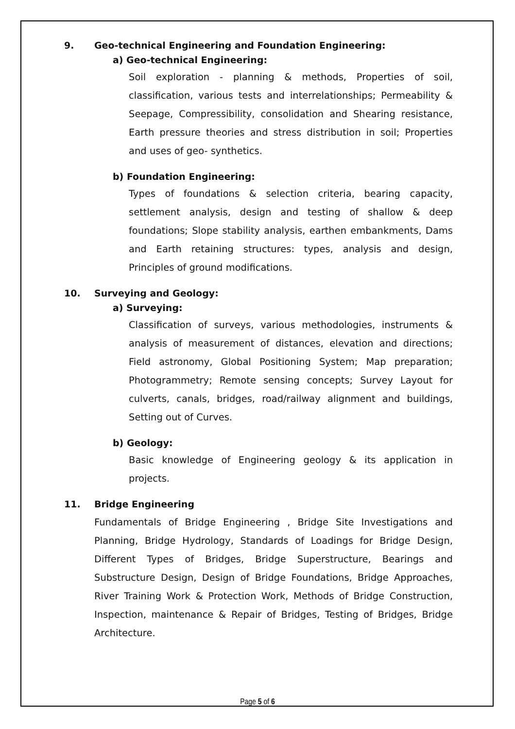9. Geo-technical Engineering and Foundation Engineering:
a) Geo-technical Engineering:
Soil exploration - planning & methods, Properties of soil, classification, various tests and interrelationships; Permeability & Seepage, Compressibility, consolidation and Shearing resistance, Earth pressure theories and stress distribution in soil; Properties and uses of geo- synthetics.
b) Foundation Engineering:
Types of foundations & selection criteria, bearing capacity, settlement analysis, design and testing of shallow & deep foundations; Slope stability analysis, earthen embankments, Dams and Earth retaining structures: types, analysis and design, Principles of ground modifications.
10. Surveying and Geology:
a) Surveying:
Classification of surveys, various methodologies, instruments & analysis of measurement of distances, elevation and directions; Field astronomy, Global Positioning System; Map preparation; Photogrammetry; Remote sensing concepts; Survey Layout for culverts, canals, bridges, road/railway alignment and buildings, Setting out of Curves.
b) Geology:
Basic knowledge of Engineering geology & its application in projects.
11. Bridge Engineering
Fundamentals of Bridge Engineering , Bridge Site Investigations and Planning, Bridge Hydrology, Standards of Loadings for Bridge Design, Different Types of Bridges, Bridge Superstructure, Bearings and Substructure Design, Design of Bridge Foundations, Bridge Approaches, River Training Work & Protection Work, Methods of Bridge Construction, Inspection, maintenance & Repair of Bridges, Testing of Bridges, Bridge Architecture.
Page 5 of 6